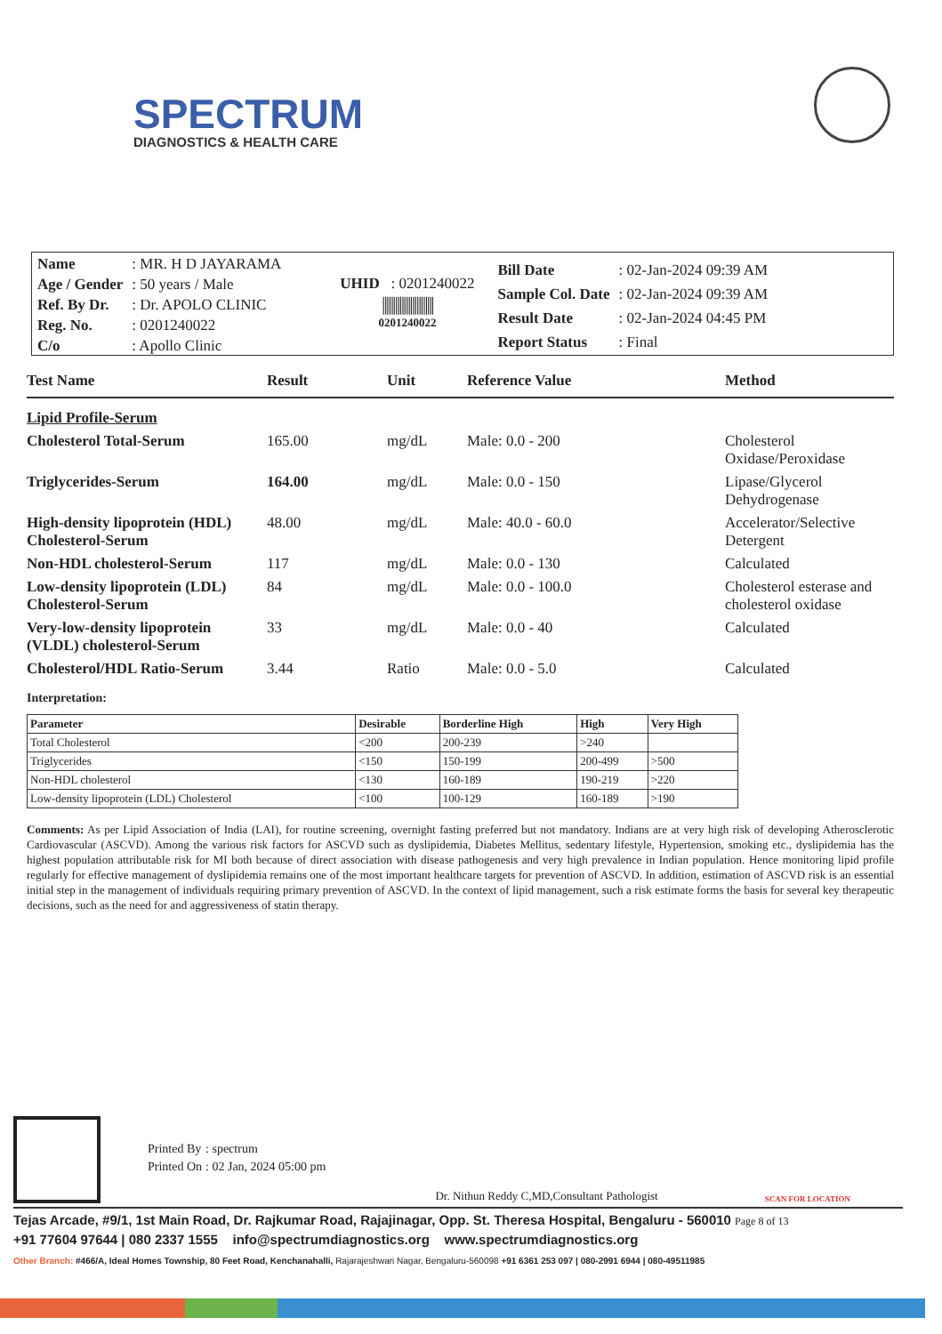SPECTRUM
DIAGNOSTICS & HEALTH CARE
| Name | : MR. H D JAYARAMA |
| Age / Gender | : 50 years / Male |
| Ref. By Dr. | : Dr. APOLO CLINIC |
| Reg. No. | : 0201240022 |
| C/o | : Apollo Clinic |
UHID : 0201240022
||||||||||||||||||||||||
0201240022
| Bill Date | : 02-Jan-2024 09:39 AM |
| Sample Col. Date | : 02-Jan-2024 09:39 AM |
| Result Date | : 02-Jan-2024 04:45 PM |
| Report Status | : Final |
| Test Name | Result | Unit | Reference Value | Method |
| --- | --- | --- | --- | --- |
| Lipid Profile-Serum | | | | |
| Cholesterol Total-Serum | 165.00 | mg/dL | Male: 0.0 - 200 | Cholesterol Oxidase/Peroxidase |
| Triglycerides-Serum | 164.00 | mg/dL | Male: 0.0 - 150 | Lipase/Glycerol Dehydrogenase |
| High-density lipoprotein (HDL) Cholesterol-Serum | 48.00 | mg/dL | Male: 40.0 - 60.0 | Accelerator/Selective Detergent |
| Non-HDL cholesterol-Serum | 117 | mg/dL | Male: 0.0 - 130 | Calculated |
| Low-density lipoprotein (LDL) Cholesterol-Serum | 84 | mg/dL | Male: 0.0 - 100.0 | Cholesterol esterase and cholesterol oxidase |
| Very-low-density lipoprotein (VLDL) cholesterol-Serum | 33 | mg/dL | Male: 0.0 - 40 | Calculated |
| Cholesterol/HDL Ratio-Serum | 3.44 | Ratio | Male: 0.0 - 5.0 | Calculated |
Interpretation:
| Parameter | Desirable | Borderline High | High | Very High |
| --- | --- | --- | --- | --- |
| Total Cholesterol | <200 | 200-239 | >240 | |
| Triglycerides | <150 | 150-199 | 200-499 | >500 |
| Non-HDL cholesterol | <130 | 160-189 | 190-219 | >220 |
| Low-density lipoprotein (LDL) Cholesterol | <100 | 100-129 | 160-189 | >190 |
Comments: As per Lipid Association of India (LAI), for routine screening, overnight fasting preferred but not mandatory. Indians are at very high risk of developing Atherosclerotic Cardiovascular (ASCVD). Among the various risk factors for ASCVD such as dyslipidemia, Diabetes Mellitus, sedentary lifestyle, Hypertension, smoking etc., dyslipidemia has the highest population attributable risk for MI both because of direct association with disease pathogenesis and very high prevalence in Indian population. Hence monitoring lipid profile regularly for effective management of dyslipidemia remains one of the most important healthcare targets for prevention of ASCVD. In addition, estimation of ASCVD risk is an essential initial step in the management of individuals requiring primary prevention of ASCVD. In the context of lipid management, such a risk estimate forms the basis for several key therapeutic decisions, such as the need for and aggressiveness of statin therapy.
| Printed By | : spectrum |
| Printed On | : 02 Jan, 2024 05:00 pm |
Dr. Nithun Reddy C,MD,Consultant Pathologist
SCAN FOR LOCATION
Tejas Arcade, #9/1, 1st Main Road, Dr. Rajkumar Road, Rajajinagar, Opp. St. Theresa Hospital, Bengaluru - 560010 Page 8 of 13
+91 77604 97644 | 080 2337 1555 info@spectrumdiagnostics.org www.spectrumdiagnostics.org
Other Branch: #466/A, Ideal Homes Township, 80 Feet Road, Kenchanahalli, Rajarajeshwari Nagar, Bengaluru-560098 +91 6361 253 097 | 080-2991 6944 | 080-49511985